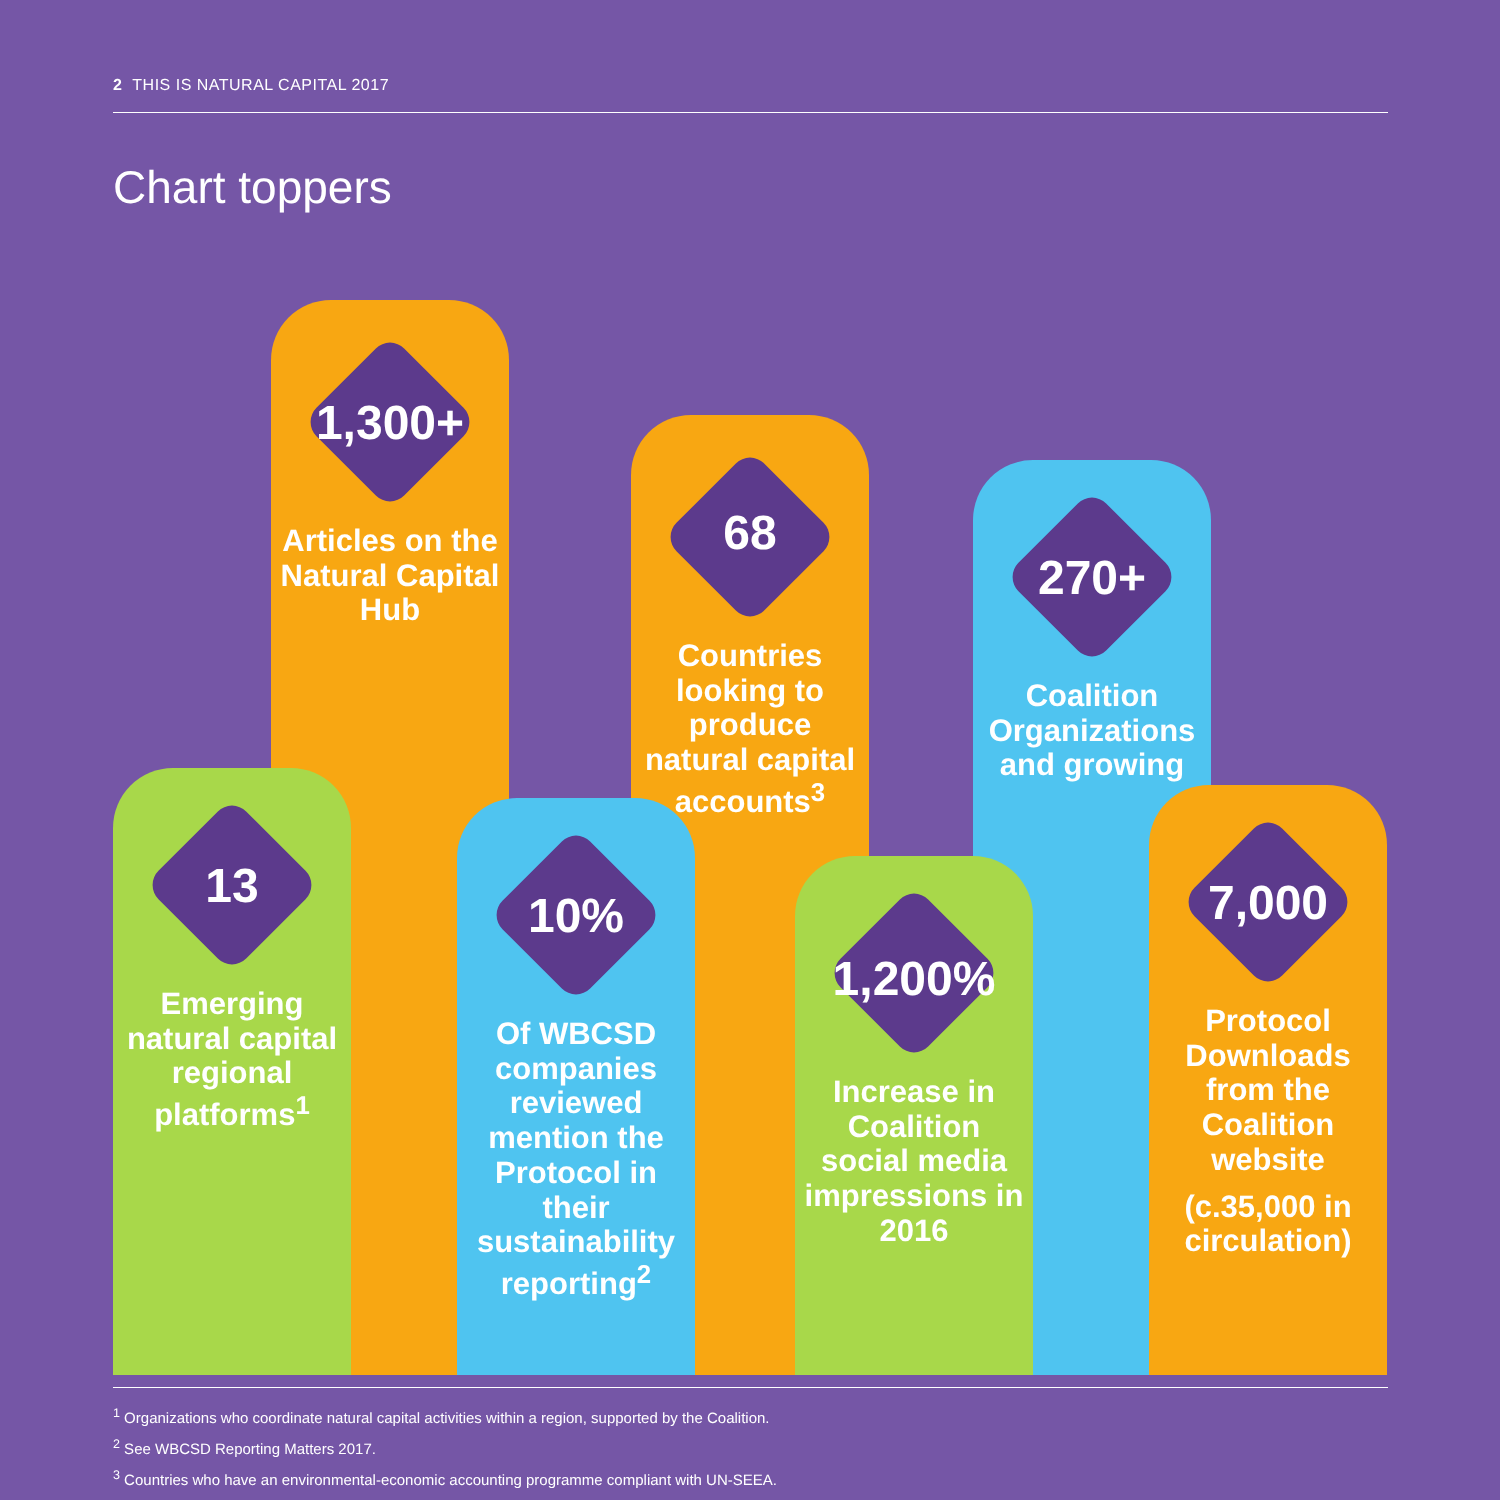2 THIS IS NATURAL CAPITAL 2017
Chart toppers
1,300+
Articles on the Natural Capital Hub
68
Countries looking to produce natural capital accounts<sup>3</sup>
270+
Coalition Organizations and growing
13
Emerging natural capital regional platforms<sup>1</sup>
10%
Of WBCSD companies reviewed mention the Protocol in their sustainability reporting<sup>2</sup>
1,200%
Increase in Coalition social media impressions in 2016
7,000
Protocol Downloads from the Coalition website
(c.35,000 in circulation)
<sup>1</sup> Organizations who coordinate natural capital activities within a region, supported by the Coalition.
<sup>2</sup> See WBCSD Reporting Matters 2017.
<sup>3</sup> Countries who have an environmental-economic accounting programme compliant with UN-SEEA.